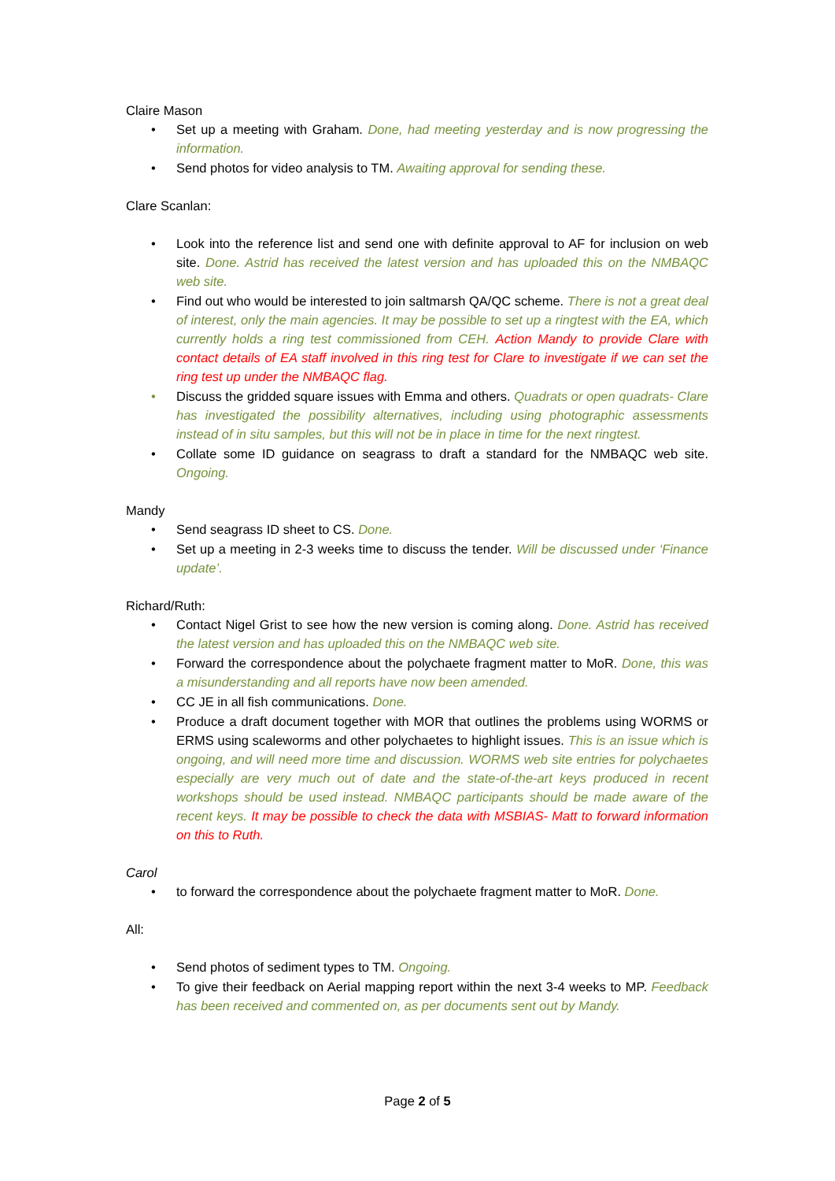Claire Mason
• Set up a meeting with Graham. Done, had meeting yesterday and is now progressing the information.
• Send photos for video analysis to TM. Awaiting approval for sending these.
Clare Scanlan:
• Look into the reference list and send one with definite approval to AF for inclusion on web site. Done. Astrid has received the latest version and has uploaded this on the NMBAQC web site.
• Find out who would be interested to join saltmarsh QA/QC scheme. There is not a great deal of interest, only the main agencies. It may be possible to set up a ringtest with the EA, which currently holds a ring test commissioned from CEH. Action Mandy to provide Clare with contact details of EA staff involved in this ring test for Clare to investigate if we can set the ring test up under the NMBAQC flag.
• Discuss the gridded square issues with Emma and others. Quadrats or open quadrats- Clare has investigated the possibility alternatives, including using photographic assessments instead of in situ samples, but this will not be in place in time for the next ringtest.
• Collate some ID guidance on seagrass to draft a standard for the NMBAQC web site. Ongoing.
Mandy
• Send seagrass ID sheet to CS. Done.
• Set up a meeting in 2-3 weeks time to discuss the tender. Will be discussed under ‘Finance update’.
Richard/Ruth:
• Contact Nigel Grist to see how the new version is coming along. Done. Astrid has received the latest version and has uploaded this on the NMBAQC web site.
• Forward the correspondence about the polychaete fragment matter to MoR. Done, this was a misunderstanding and all reports have now been amended.
• CC JE in all fish communications. Done.
• Produce a draft document together with MOR that outlines the problems using WORMS or ERMS using scaleworms and other polychaetes to highlight issues. This is an issue which is ongoing, and will need more time and discussion. WORMS web site entries for polychaetes especially are very much out of date and the state-of-the-art keys produced in recent workshops should be used instead. NMBAQC participants should be made aware of the recent keys. It may be possible to check the data with MSBIAS- Matt to forward information on this to Ruth.
Carol
• to forward the correspondence about the polychaete fragment matter to MoR. Done.
All:
• Send photos of sediment types to TM. Ongoing.
• To give their feedback on Aerial mapping report within the next 3-4 weeks to MP. Feedback has been received and commented on, as per documents sent out by Mandy.
Page 2 of 5